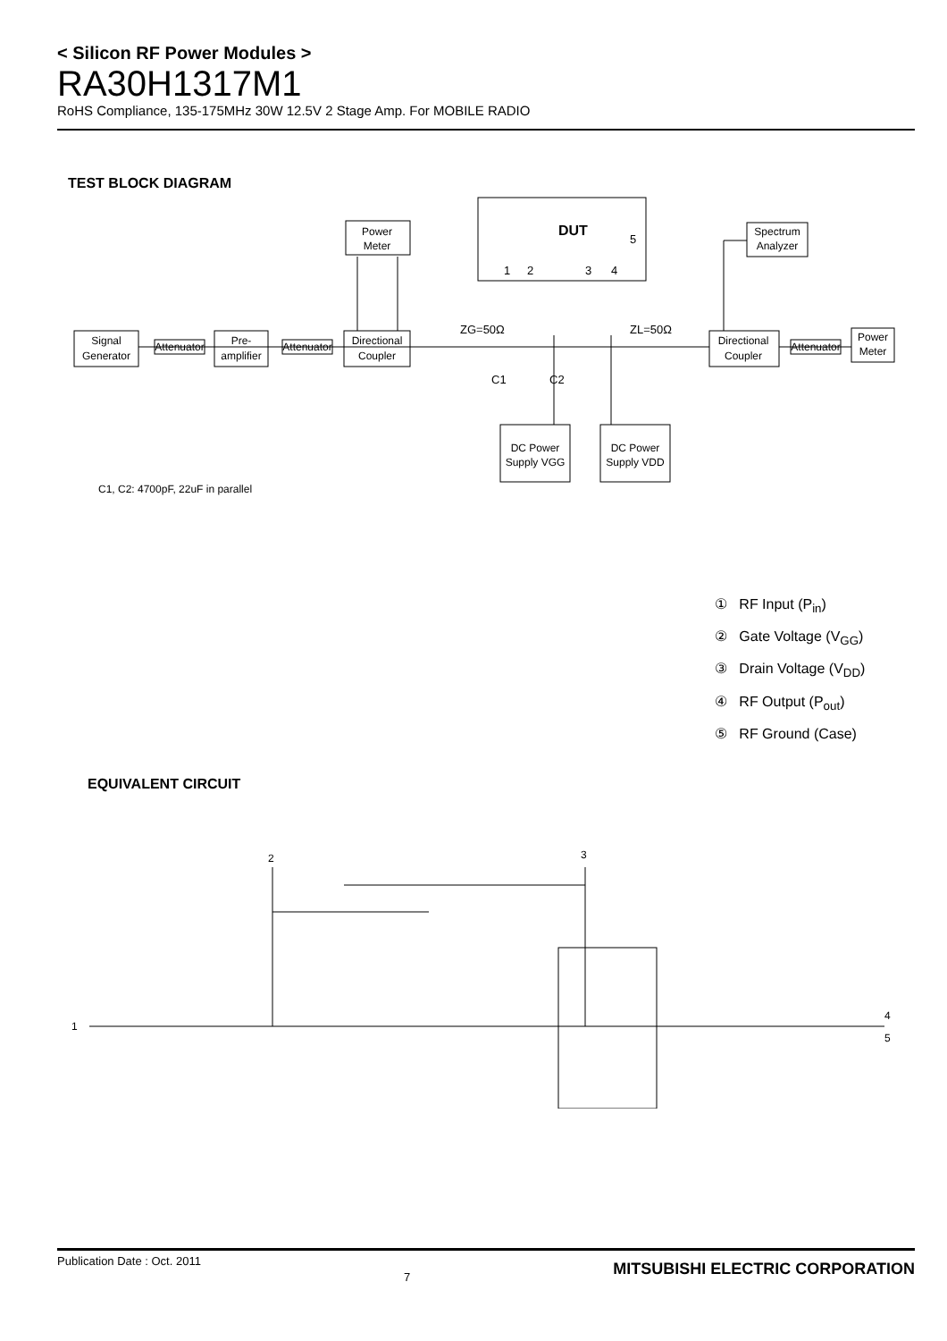< Silicon RF Power Modules >
RA30H1317M1
RoHS Compliance, 135-175MHz 30W 12.5V 2 Stage Amp. For MOBILE RADIO
TEST BLOCK DIAGRAM
DUT
Power
Meter
Spectrum
Analyzer
Signal
Generator
Attenuator
Pre-
amplifier
Attenuator
Directional
Coupler
Directional
Coupler
Attenuator
Power
Meter
DC Power
Supply VGG
DC Power
Supply VDD
ZG=50Ω
ZL=50Ω
C1
C2
1
2
3
4
5
C1, C2: 4700pF, 22uF in parallel
① RF Input (P<sub>in</sub>)
② Gate Voltage (V<sub>GG</sub>)
③ Drain Voltage (V<sub>DD</sub>)
④ RF Output (P<sub>out</sub>)
⑤ RF Ground (Case)
EQUIVALENT CIRCUIT
1
2
3
4
5
Publication Date : Oct. 2011 7 MITSUBISHI ELECTRIC CORPORATION